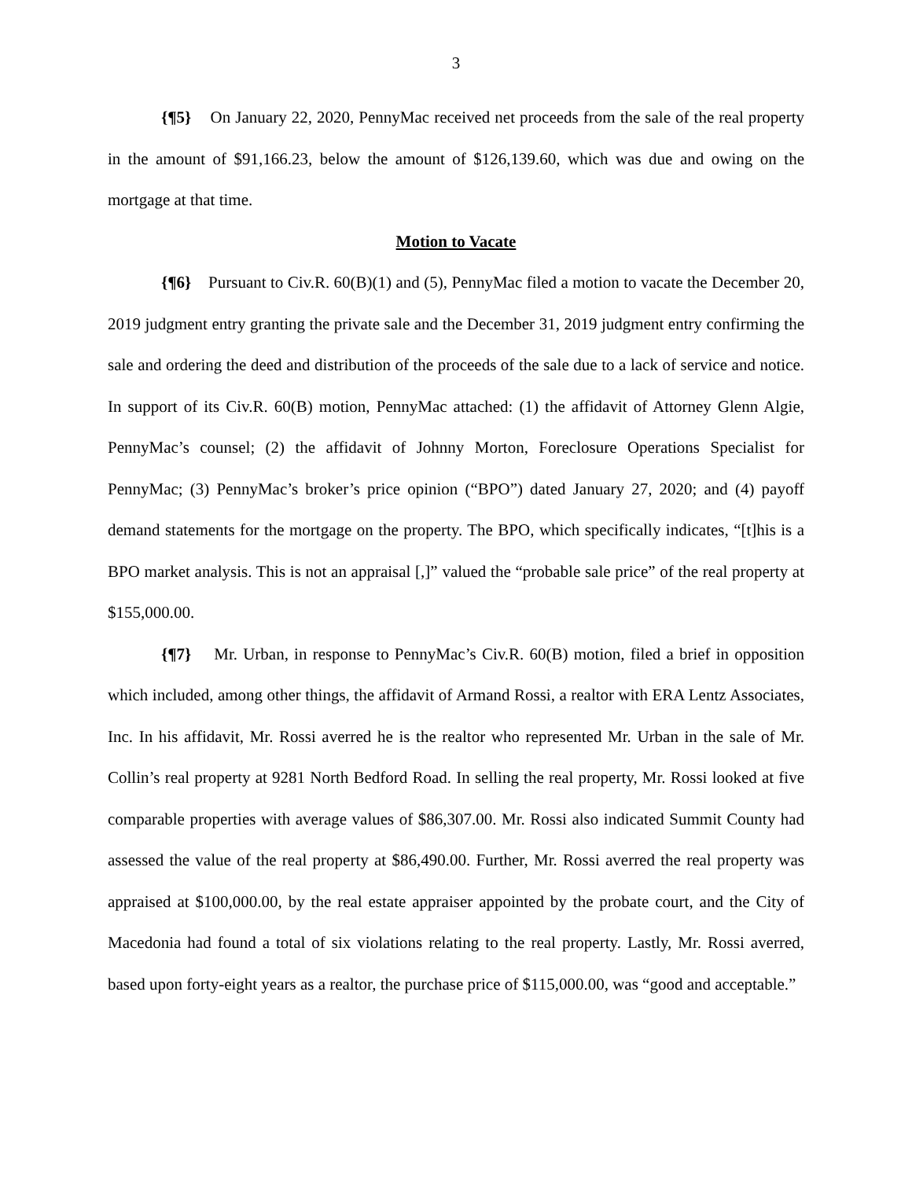3
{¶5} On January 22, 2020, PennyMac received net proceeds from the sale of the real property in the amount of $91,166.23, below the amount of $126,139.60, which was due and owing on the mortgage at that time.
Motion to Vacate
{¶6} Pursuant to Civ.R. 60(B)(1) and (5), PennyMac filed a motion to vacate the December 20, 2019 judgment entry granting the private sale and the December 31, 2019 judgment entry confirming the sale and ordering the deed and distribution of the proceeds of the sale due to a lack of service and notice. In support of its Civ.R. 60(B) motion, PennyMac attached: (1) the affidavit of Attorney Glenn Algie, PennyMac’s counsel; (2) the affidavit of Johnny Morton, Foreclosure Operations Specialist for PennyMac; (3) PennyMac’s broker’s price opinion (“BPO”) dated January 27, 2020; and (4) payoff demand statements for the mortgage on the property. The BPO, which specifically indicates, “[t]his is a BPO market analysis. This is not an appraisal [,]” valued the “probable sale price” of the real property at $155,000.00.
{¶7} Mr. Urban, in response to PennyMac’s Civ.R. 60(B) motion, filed a brief in opposition which included, among other things, the affidavit of Armand Rossi, a realtor with ERA Lentz Associates, Inc. In his affidavit, Mr. Rossi averred he is the realtor who represented Mr. Urban in the sale of Mr. Collin’s real property at 9281 North Bedford Road. In selling the real property, Mr. Rossi looked at five comparable properties with average values of $86,307.00. Mr. Rossi also indicated Summit County had assessed the value of the real property at $86,490.00. Further, Mr. Rossi averred the real property was appraised at $100,000.00, by the real estate appraiser appointed by the probate court, and the City of Macedonia had found a total of six violations relating to the real property. Lastly, Mr. Rossi averred, based upon forty-eight years as a realtor, the purchase price of $115,000.00, was “good and acceptable.”